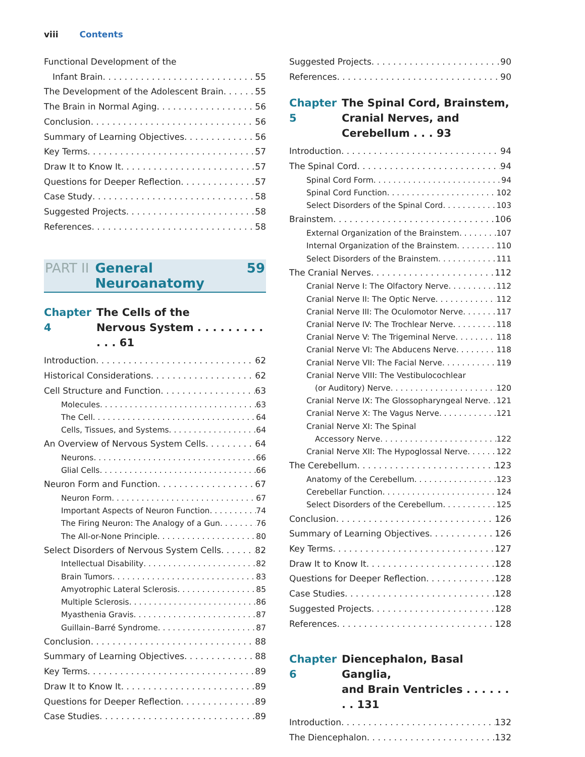viii Contents
Functional Development of the
Infant Brain 55
The Development of the Adolescent Brain 55
The Brain in Normal Aging 56
Conclusion 56
Summary of Learning Objectives 56
Key Terms 57
Draw It to Know It 57
Questions for Deeper Reflection 57
Case Study 58
Suggested Projects 58
References 58
PART II General Neuroanatomy 59
Chapter 4 The Cells of the
Nervous System . . . . . . . . . . . . 61
Introduction 62
Historical Considerations 62
Cell Structure and Function 63
Molecules 63
The Cell 64
Cells, Tissues, and Systems 64
An Overview of Nervous System Cells 64
Neurons 66
Glial Cells 66
Neuron Form and Function 67
Neuron Form 67
Important Aspects of Neuron Function 74
The Firing Neuron: The Analogy of a Gun 76
The All-or-None Principle 80
Select Disorders of Nervous System Cells 82
Intellectual Disability 82
Brain Tumors 83
Amyotrophic Lateral Sclerosis 85
Multiple Sclerosis 86
Myasthenia Gravis 87
Guillain–Barré Syndrome 87
Conclusion 88
Summary of Learning Objectives 88
Key Terms 89
Draw It to Know It 89
Questions for Deeper Reflection 89
Case Studies 89
Suggested Projects 90
References 90
Chapter 5 The Spinal Cord, Brainstem,
Cranial Nerves, and Cerebellum . . . 93
Introduction 94
The Spinal Cord 94
Spinal Cord Form 94
Spinal Cord Function 102
Select Disorders of the Spinal Cord 103
Brainstem 106
External Organization of the Brainstem 107
Internal Organization of the Brainstem 110
Select Disorders of the Brainstem 111
The Cranial Nerves 112
Cranial Nerve I: The Olfactory Nerve 112
Cranial Nerve II: The Optic Nerve 112
Cranial Nerve III: The Oculomotor Nerve 117
Cranial Nerve IV: The Trochlear Nerve 118
Cranial Nerve V: The Trigeminal Nerve 118
Cranial Nerve VI: The Abducens Nerve 118
Cranial Nerve VII: The Facial Nerve 119
Cranial Nerve VIII: The Vestibulocochlear
(or Auditory) Nerve 120
Cranial Nerve IX: The Glossopharyngeal Nerve 121
Cranial Nerve X: The Vagus Nerve 121
Cranial Nerve XI: The Spinal
Accessory Nerve 122
Cranial Nerve XII: The Hypoglossal Nerve 122
The Cerebellum 123
Anatomy of the Cerebellum 123
Cerebellar Function 124
Select Disorders of the Cerebellum 125
Conclusion 126
Summary of Learning Objectives 126
Key Terms 127
Draw It to Know It 128
Questions for Deeper Reflection 128
Case Studies 128
Suggested Projects 128
References 128
Chapter 6 Diencephalon, Basal Ganglia,
and Brain Ventricles . . . . . . . . 131
Introduction 132
The Diencephalon 132